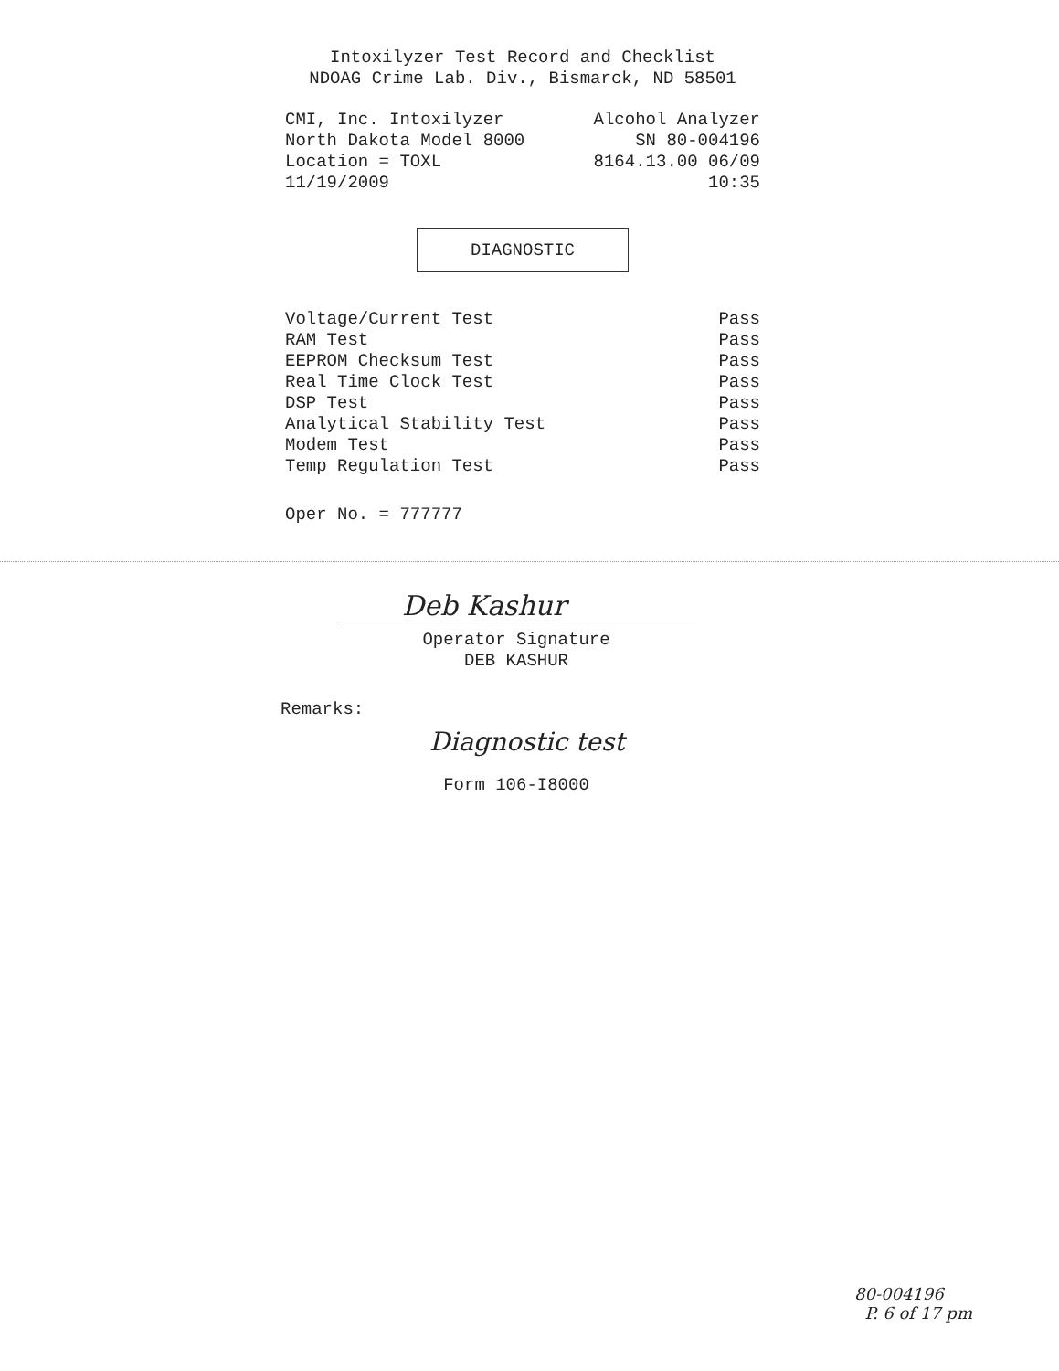Intoxilyzer Test Record and Checklist
NDOAG Crime Lab. Div., Bismarck, ND 58501
CMI, Inc. Intoxilyzer
North Dakota Model 8000
Location = TOXL
11/19/2009
Alcohol Analyzer
SN 80-004196
8164.13.00 06/09
10:35
DIAGNOSTIC
| Voltage/Current Test | Pass |
| RAM Test | Pass |
| EEPROM Checksum Test | Pass |
| Real Time Clock Test | Pass |
| DSP Test | Pass |
| Analytical Stability Test | Pass |
| Modem Test | Pass |
| Temp Regulation Test | Pass |
Oper No. = 777777
Deb Kashur
Operator Signature
DEB KASHUR
Remarks:
Diagnostic test
Form 106-I8000
80-004196
P. 6 of 17 pm